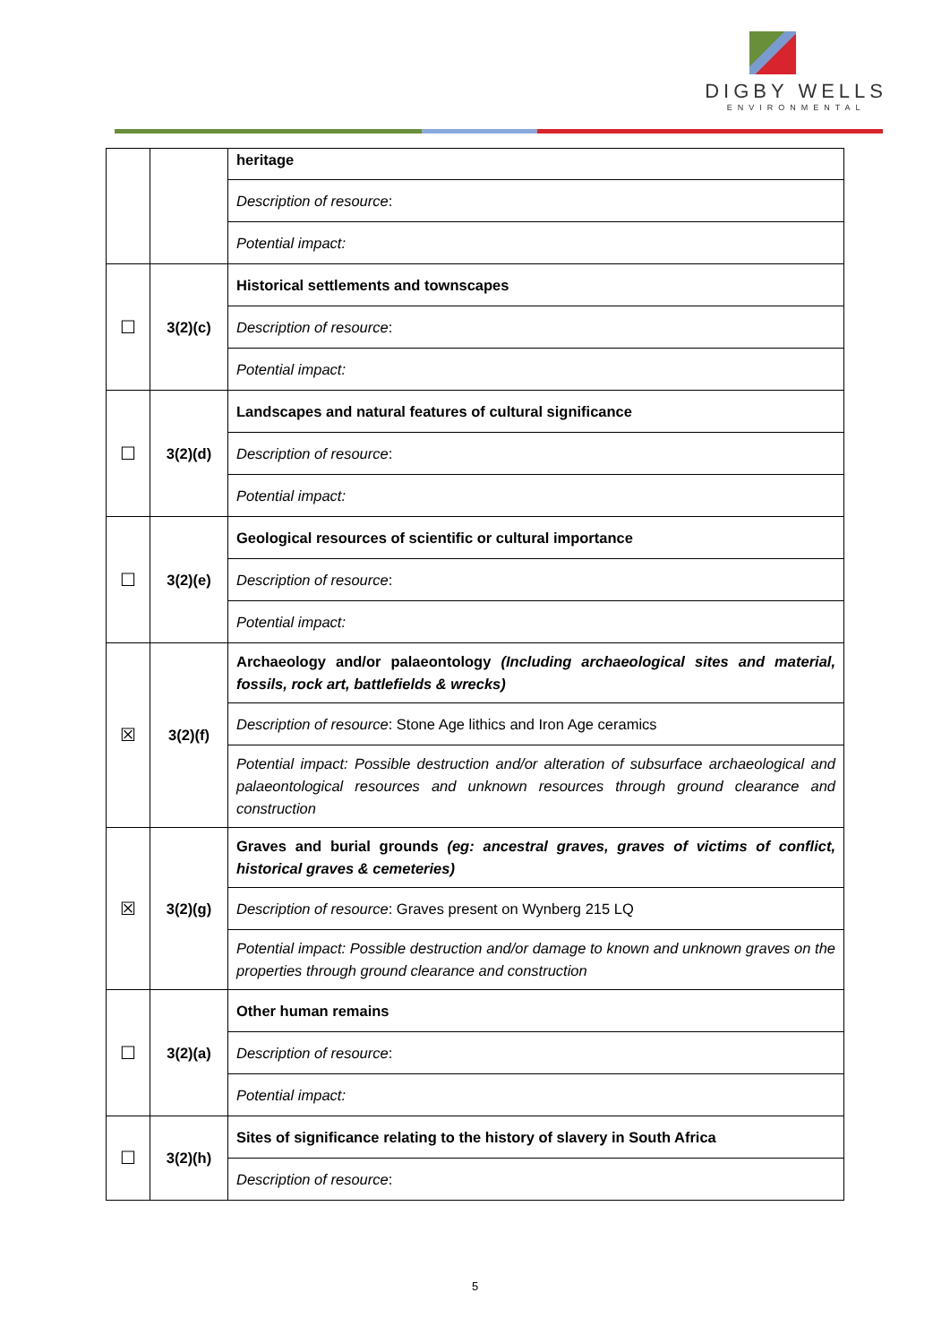DIGBY WELLS
ENVIRONMENTAL
| | | heritage |
| | | Description of resource : |
| | | Potential impact: |
| ☐ | 3(2)(c) | Historical settlements and townscapes |
| | | Description of resource : |
| | | Potential impact: |
| ☐ | 3(2)(d) | Landscapes and natural features of cultural significance |
| | | Description of resource : |
| | | Potential impact: |
| ☐ | 3(2)(e) | Geological resources of scientific or cultural importance |
| | | Description of resource : |
| | | Potential impact: |
| ☒ | 3(2)(f) | Archaeology and/or palaeontology (Including archaeological sites and material, fossils, rock art, battlefields & wrecks) |
| | | Description of resource : Stone Age lithics and Iron Age ceramics |
| | | Potential impact: Possible destruction and/or alteration of subsurface archaeological and palaeontological resources and unknown resources through ground clearance and construction |
| ☒ | 3(2)(g) | Graves and burial grounds (eg: ancestral graves, graves of victims of conflict, historical graves & cemeteries) |
| | | Description of resource : Graves present on Wynberg 215 LQ |
| | | Potential impact: Possible destruction and/or damage to known and unknown graves on the properties through ground clearance and construction |
| ☐ | 3(2)(a) | Other human remains |
| | | Description of resource : |
| | | Potential impact: |
| ☐ | 3(2)(h) | Sites of significance relating to the history of slavery in South Africa |
| | | Description of resource : |
5